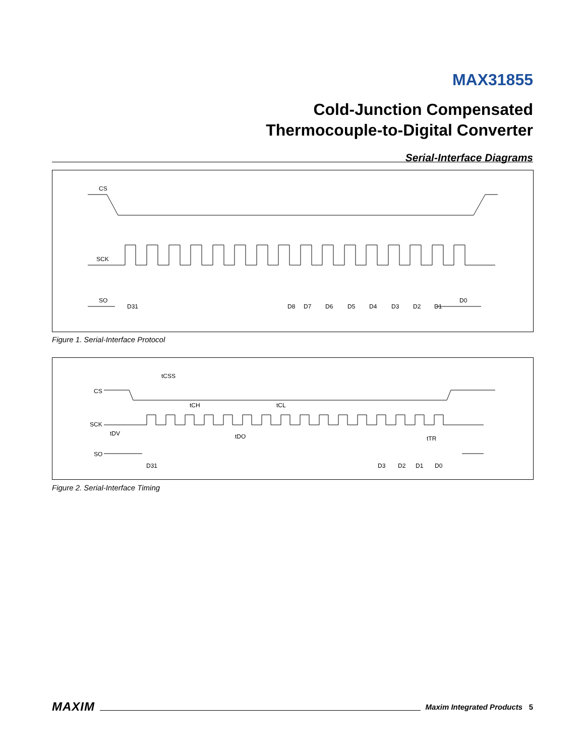MAX31855
Cold-Junction Compensated
Thermocouple-to-Digital Converter
Serial-Interface Diagrams
CS
SCK
SO
D31
D8
D7
D6
D5
D4
D3
D2
D1
D0
Figure 1. Serial-Interface Protocol
tCSS
CS
tCH
tCL
SCK
tDV
tDO
tTR
SO
D31
D3
D2
D1
D0
Figure 2. Serial-Interface Timing
MAXIM Maxim Integrated Products 5